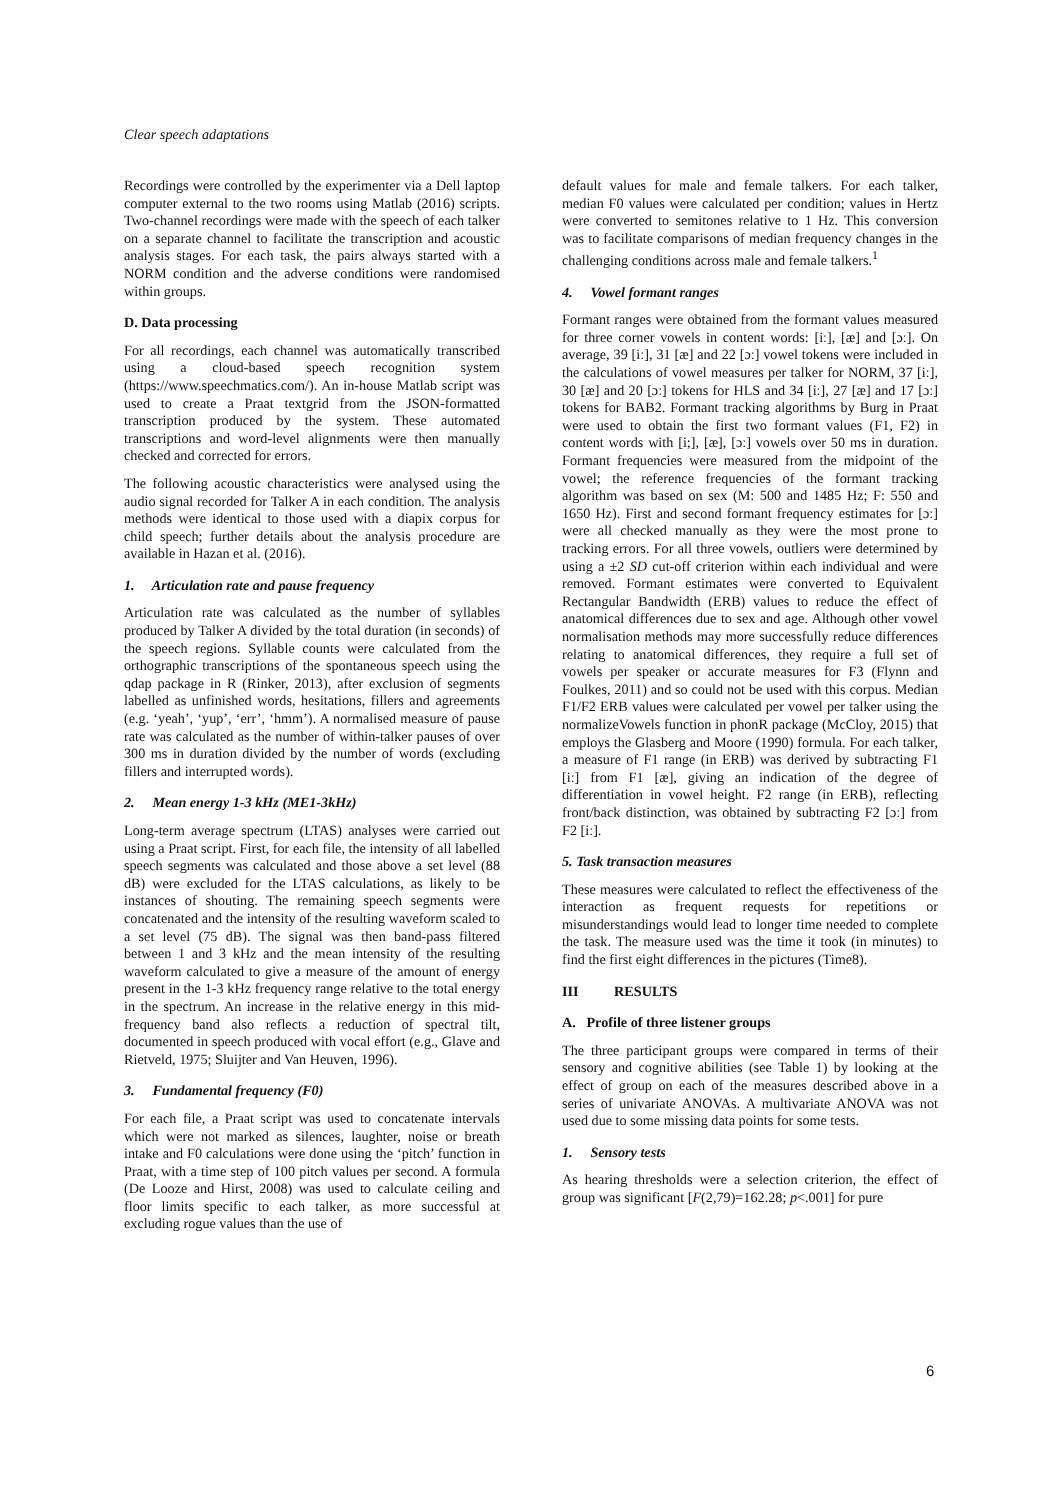Clear speech adaptations
Recordings were controlled by the experimenter via a Dell laptop computer external to the two rooms using Matlab (2016) scripts. Two-channel recordings were made with the speech of each talker on a separate channel to facilitate the transcription and acoustic analysis stages. For each task, the pairs always started with a NORM condition and the adverse conditions were randomised within groups.
D. Data processing
For all recordings, each channel was automatically transcribed using a cloud-based speech recognition system (https://www.speechmatics.com/). An in-house Matlab script was used to create a Praat textgrid from the JSON-formatted transcription produced by the system. These automated transcriptions and word-level alignments were then manually checked and corrected for errors.
The following acoustic characteristics were analysed using the audio signal recorded for Talker A in each condition. The analysis methods were identical to those used with a diapix corpus for child speech; further details about the analysis procedure are available in Hazan et al. (2016).
1. Articulation rate and pause frequency
Articulation rate was calculated as the number of syllables produced by Talker A divided by the total duration (in seconds) of the speech regions. Syllable counts were calculated from the orthographic transcriptions of the spontaneous speech using the qdap package in R (Rinker, 2013), after exclusion of segments labelled as unfinished words, hesitations, fillers and agreements (e.g. ‘yeah’, ‘yup’, ‘err’, ‘hmm’). A normalised measure of pause rate was calculated as the number of within-talker pauses of over 300 ms in duration divided by the number of words (excluding fillers and interrupted words).
2. Mean energy 1-3 kHz (ME1-3kHz)
Long-term average spectrum (LTAS) analyses were carried out using a Praat script. First, for each file, the intensity of all labelled speech segments was calculated and those above a set level (88 dB) were excluded for the LTAS calculations, as likely to be instances of shouting. The remaining speech segments were concatenated and the intensity of the resulting waveform scaled to a set level (75 dB). The signal was then band-pass filtered between 1 and 3 kHz and the mean intensity of the resulting waveform calculated to give a measure of the amount of energy present in the 1-3 kHz frequency range relative to the total energy in the spectrum. An increase in the relative energy in this mid-frequency band also reflects a reduction of spectral tilt, documented in speech produced with vocal effort (e.g., Glave and Rietveld, 1975; Sluijter and Van Heuven, 1996).
3. Fundamental frequency (F0)
For each file, a Praat script was used to concatenate intervals which were not marked as silences, laughter, noise or breath intake and F0 calculations were done using the ‘pitch’ function in Praat, with a time step of 100 pitch values per second. A formula (De Looze and Hirst, 2008) was used to calculate ceiling and floor limits specific to each talker, as more successful at excluding rogue values than the use of
default values for male and female talkers. For each talker, median F0 values were calculated per condition; values in Hertz were converted to semitones relative to 1 Hz. This conversion was to facilitate comparisons of median frequency changes in the challenging conditions across male and female talkers.<sup>1</sup>
4. Vowel formant ranges
Formant ranges were obtained from the formant values measured for three corner vowels in content words: [iː], [æ] and [ɔː]. On average, 39 [iː], 31 [æ] and 22 [ɔː] vowel tokens were included in the calculations of vowel measures per talker for NORM, 37 [iː], 30 [æ] and 20 [ɔː] tokens for HLS and 34 [iː], 27 [æ] and 17 [ɔː] tokens for BAB2. Formant tracking algorithms by Burg in Praat were used to obtain the first two formant values (F1, F2) in content words with [i;], [æ], [ɔː] vowels over 50 ms in duration. Formant frequencies were measured from the midpoint of the vowel; the reference frequencies of the formant tracking algorithm was based on sex (M: 500 and 1485 Hz; F: 550 and 1650 Hz). First and second formant frequency estimates for [ɔː] were all checked manually as they were the most prone to tracking errors. For all three vowels, outliers were determined by using a ±2 SD cut-off criterion within each individual and were removed. Formant estimates were converted to Equivalent Rectangular Bandwidth (ERB) values to reduce the effect of anatomical differences due to sex and age. Although other vowel normalisation methods may more successfully reduce differences relating to anatomical differences, they require a full set of vowels per speaker or accurate measures for F3 (Flynn and Foulkes, 2011) and so could not be used with this corpus. Median F1/F2 ERB values were calculated per vowel per talker using the normalizeVowels function in phonR package (McCloy, 2015) that employs the Glasberg and Moore (1990) formula. For each talker, a measure of F1 range (in ERB) was derived by subtracting F1 [iː] from F1 [æ], giving an indication of the degree of differentiation in vowel height. F2 range (in ERB), reflecting front/back distinction, was obtained by subtracting F2 [ɔː] from F2 [iː].
5. Task transaction measures
These measures were calculated to reflect the effectiveness of the interaction as frequent requests for repetitions or misunderstandings would lead to longer time needed to complete the task. The measure used was the time it took (in minutes) to find the first eight differences in the pictures (Time8).
III RESULTS
A. Profile of three listener groups
The three participant groups were compared in terms of their sensory and cognitive abilities (see Table 1) by looking at the effect of group on each of the measures described above in a series of univariate ANOVAs. A multivariate ANOVA was not used due to some missing data points for some tests.
1. Sensory tests
As hearing thresholds were a selection criterion, the effect of group was significant [F(2,79)=162.28; p<.001] for pure
6